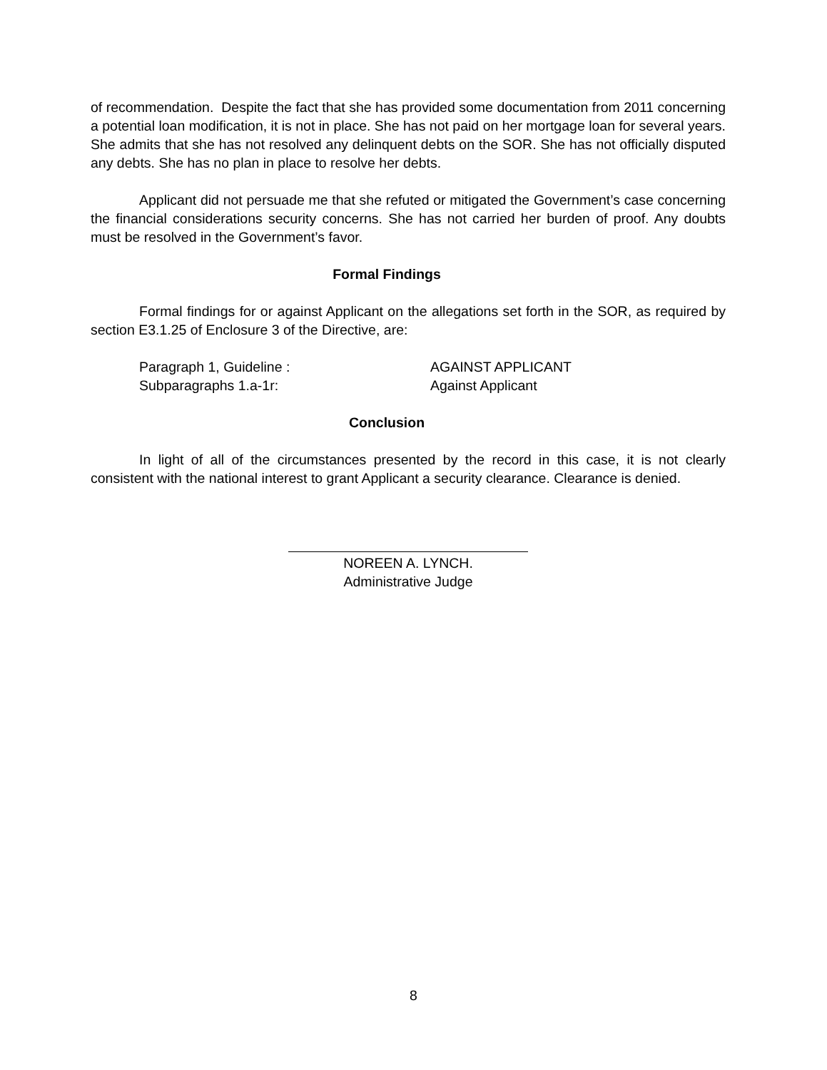of recommendation. Despite the fact that she has provided some documentation from 2011 concerning a potential loan modification, it is not in place. She has not paid on her mortgage loan for several years. She admits that she has not resolved any delinquent debts on the SOR. She has not officially disputed any debts. She has no plan in place to resolve her debts.
Applicant did not persuade me that she refuted or mitigated the Government’s case concerning the financial considerations security concerns. She has not carried her burden of proof. Any doubts must be resolved in the Government’s favor.
Formal Findings
Formal findings for or against Applicant on the allegations set forth in the SOR, as required by section E3.1.25 of Enclosure 3 of the Directive, are:
Paragraph 1, Guideline : AGAINST APPLICANT
Subparagraphs 1.a-1r: Against Applicant
Conclusion
In light of all of the circumstances presented by the record in this case, it is not clearly consistent with the national interest to grant Applicant a security clearance. Clearance is denied.
NOREEN A. LYNCH.
Administrative Judge
8